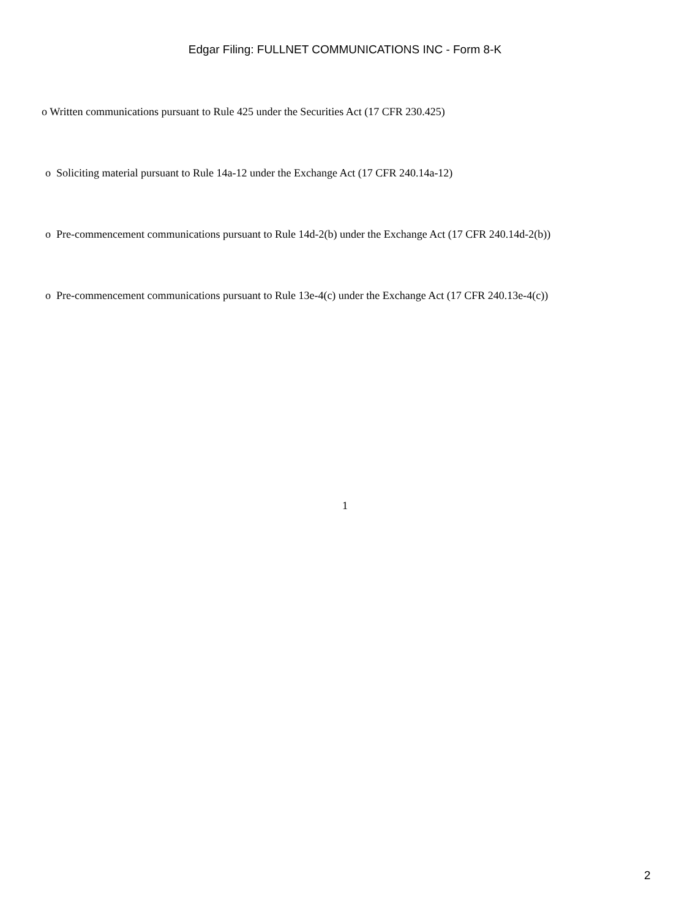Edgar Filing: FULLNET COMMUNICATIONS INC - Form 8-K
o Written communications pursuant to Rule 425 under the Securities Act (17 CFR 230.425)
o Soliciting material pursuant to Rule 14a-12 under the Exchange Act (17 CFR 240.14a-12)
o Pre-commencement communications pursuant to Rule 14d-2(b) under the Exchange Act (17 CFR 240.14d-2(b))
o Pre-commencement communications pursuant to Rule 13e-4(c) under the Exchange Act (17 CFR 240.13e-4(c))
1
2